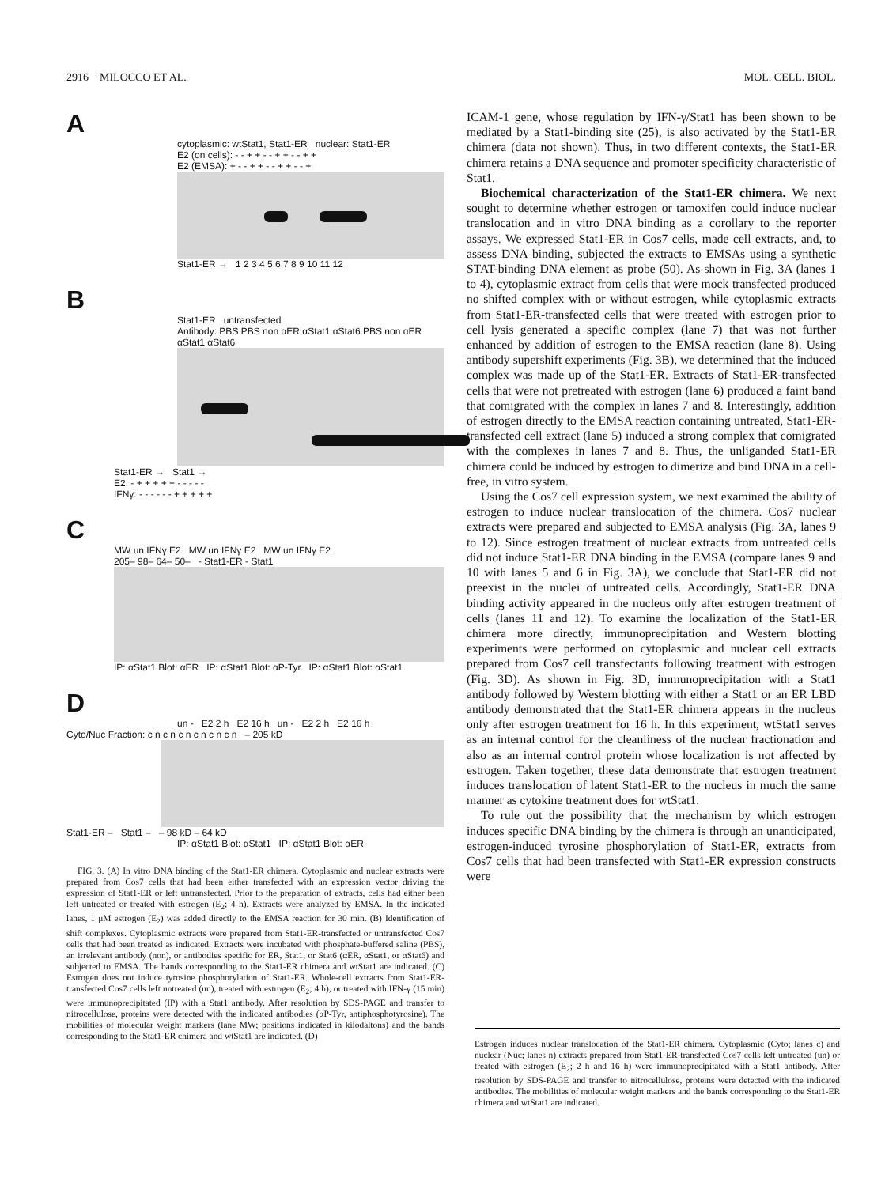2916 MILOCCO ET AL. MOL. CELL. BIOL.
A
cytoplasmic: wtStat1, Stat1-ER nuclear: Stat1-ER
E2 (on cells): - - + + - - + + - - + +
E2 (EMSA): + - - + + - - + + - - +
Stat1-ER → 1 2 3 4 5 6 7 8 9 10 11 12
B
Stat1-ER untransfected
Antibody: PBS PBS non αER αStat1 αStat6 PBS non αER αStat1 αStat6
Stat1-ER → Stat1 →
E2: - + + + + + - - - - -
IFNγ: - - - - - - + + + + +
C
MW un IFNγ E2 MW un IFNγ E2 MW un IFNγ E2
205– 98– 64– 50– - Stat1-ER - Stat1
IP: αStat1 Blot: αER IP: αStat1 Blot: αP-Tyr IP: αStat1 Blot: αStat1
D
un - E2 2 h E2 16 h un - E2 2 h E2 16 h
Cyto/Nuc Fraction: c n c n c n c n c n c n – 205 kD
Stat1-ER – Stat1 – – 98 kD – 64 kD
IP: αStat1 Blot: αStat1 IP: αStat1 Blot: αER
FIG. 3. (A) In vitro DNA binding of the Stat1-ER chimera. Cytoplasmic and nuclear extracts were prepared from Cos7 cells that had been either transfected with an expression vector driving the expression of Stat1-ER or left untransfected. Prior to the preparation of extracts, cells had either been left untreated or treated with estrogen (E<sub>2</sub>; 4 h). Extracts were analyzed by EMSA. In the indicated lanes, 1 μM estrogen (E<sub>2</sub>) was added directly to the EMSA reaction for 30 min. (B) Identification of shift complexes. Cytoplasmic extracts were prepared from Stat1-ER-transfected or untransfected Cos7 cells that had been treated as indicated. Extracts were incubated with phosphate-buffered saline (PBS), an irrelevant antibody (non), or antibodies specific for ER, Stat1, or Stat6 (αER, αStat1, or αStat6) and subjected to EMSA. The bands corresponding to the Stat1-ER chimera and wtStat1 are indicated. (C) Estrogen does not induce tyrosine phosphorylation of Stat1-ER. Whole-cell extracts from Stat1-ER-transfected Cos7 cells left untreated (un), treated with estrogen (E<sub>2</sub>; 4 h), or treated with IFN-γ (15 min) were immunoprecipitated (IP) with a Stat1 antibody. After resolution by SDS-PAGE and transfer to nitrocellulose, proteins were detected with the indicated antibodies (αP-Tyr, antiphosphotyrosine). The mobilities of molecular weight markers (lane MW; positions indicated in kilodaltons) and the bands corresponding to the Stat1-ER chimera and wtStat1 are indicated. (D)
ICAM-1 gene, whose regulation by IFN-γ/Stat1 has been shown to be mediated by a Stat1-binding site (25), is also activated by the Stat1-ER chimera (data not shown). Thus, in two different contexts, the Stat1-ER chimera retains a DNA sequence and promoter specificity characteristic of Stat1.
Biochemical characterization of the Stat1-ER chimera. We next sought to determine whether estrogen or tamoxifen could induce nuclear translocation and in vitro DNA binding as a corollary to the reporter assays. We expressed Stat1-ER in Cos7 cells, made cell extracts, and, to assess DNA binding, subjected the extracts to EMSAs using a synthetic STAT-binding DNA element as probe (50). As shown in Fig. 3A (lanes 1 to 4), cytoplasmic extract from cells that were mock transfected produced no shifted complex with or without estrogen, while cytoplasmic extracts from Stat1-ER-transfected cells that were treated with estrogen prior to cell lysis generated a specific complex (lane 7) that was not further enhanced by addition of estrogen to the EMSA reaction (lane 8). Using antibody supershift experiments (Fig. 3B), we determined that the induced complex was made up of the Stat1-ER. Extracts of Stat1-ER-transfected cells that were not pretreated with estrogen (lane 6) produced a faint band that comigrated with the complex in lanes 7 and 8. Interestingly, addition of estrogen directly to the EMSA reaction containing untreated, Stat1-ER-transfected cell extract (lane 5) induced a strong complex that comigrated with the complexes in lanes 7 and 8. Thus, the unliganded Stat1-ER chimera could be induced by estrogen to dimerize and bind DNA in a cell-free, in vitro system.
Using the Cos7 cell expression system, we next examined the ability of estrogen to induce nuclear translocation of the chimera. Cos7 nuclear extracts were prepared and subjected to EMSA analysis (Fig. 3A, lanes 9 to 12). Since estrogen treatment of nuclear extracts from untreated cells did not induce Stat1-ER DNA binding in the EMSA (compare lanes 9 and 10 with lanes 5 and 6 in Fig. 3A), we conclude that Stat1-ER did not preexist in the nuclei of untreated cells. Accordingly, Stat1-ER DNA binding activity appeared in the nucleus only after estrogen treatment of cells (lanes 11 and 12). To examine the localization of the Stat1-ER chimera more directly, immunoprecipitation and Western blotting experiments were performed on cytoplasmic and nuclear cell extracts prepared from Cos7 cell transfectants following treatment with estrogen (Fig. 3D). As shown in Fig. 3D, immunoprecipitation with a Stat1 antibody followed by Western blotting with either a Stat1 or an ER LBD antibody demonstrated that the Stat1-ER chimera appears in the nucleus only after estrogen treatment for 16 h. In this experiment, wtStat1 serves as an internal control for the cleanliness of the nuclear fractionation and also as an internal control protein whose localization is not affected by estrogen. Taken together, these data demonstrate that estrogen treatment induces translocation of latent Stat1-ER to the nucleus in much the same manner as cytokine treatment does for wtStat1.
To rule out the possibility that the mechanism by which estrogen induces specific DNA binding by the chimera is through an unanticipated, estrogen-induced tyrosine phosphorylation of Stat1-ER, extracts from Cos7 cells that had been transfected with Stat1-ER expression constructs were
Estrogen induces nuclear translocation of the Stat1-ER chimera. Cytoplasmic (Cyto; lanes c) and nuclear (Nuc; lanes n) extracts prepared from Stat1-ER-transfected Cos7 cells left untreated (un) or treated with estrogen (E<sub>2</sub>; 2 h and 16 h) were immunoprecipitated with a Stat1 antibody. After resolution by SDS-PAGE and transfer to nitrocellulose, proteins were detected with the indicated antibodies. The mobilities of molecular weight markers and the bands corresponding to the Stat1-ER chimera and wtStat1 are indicated.